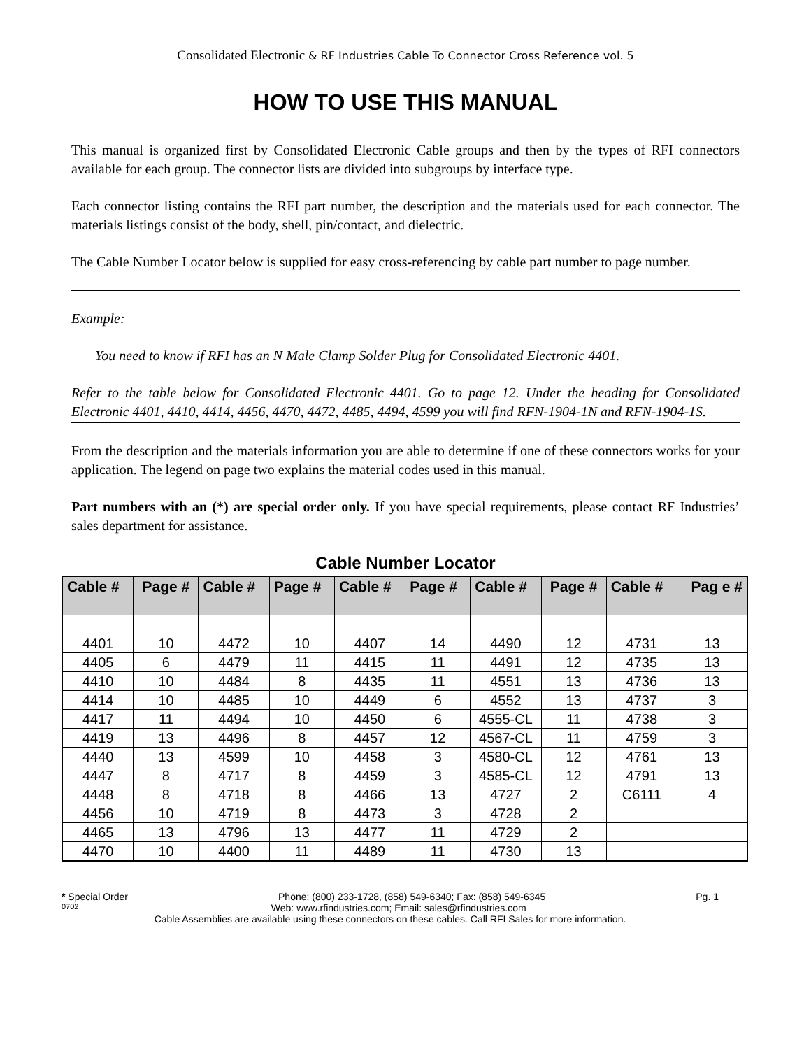Consolidated Electronic & RF Industries Cable To Connector Cross Reference vol. 5
HOW TO USE THIS MANUAL
This manual is organized first by Consolidated Electronic Cable groups and then by the types of RFI connectors available for each group. The connector lists are divided into subgroups by interface type.
Each connector listing contains the RFI part number, the description and the materials used for each connector. The materials listings consist of the body, shell, pin/contact, and dielectric.
The Cable Number Locator below is supplied for easy cross-referencing by cable part number to page number.
Example:
You need to know if RFI has an N Male Clamp Solder Plug for Consolidated Electronic 4401.
Refer to the table below for Consolidated Electronic 4401. Go to page 12. Under the heading for Consolidated Electronic 4401, 4410, 4414, 4456, 4470, 4472, 4485, 4494, 4599 you will find RFN-1904-1N and RFN-1904-1S.
From the description and the materials information you are able to determine if one of these connectors works for your application. The legend on page two explains the material codes used in this manual.
Part numbers with an (*) are special order only. If you have special requirements, please contact RF Industries’ sales department for assistance.
Cable Number Locator
| Cable # | Page # | Cable # | Page # | Cable # | Page # | Cable # | Page # | Cable # | Pag e # |
| --- | --- | --- | --- | --- | --- | --- | --- | --- | --- |
| 4401 | 10 | 4472 | 10 | 4407 | 14 | 4490 | 12 | 4731 | 13 |
| 4405 | 6 | 4479 | 11 | 4415 | 11 | 4491 | 12 | 4735 | 13 |
| 4410 | 10 | 4484 | 8 | 4435 | 11 | 4551 | 13 | 4736 | 13 |
| 4414 | 10 | 4485 | 10 | 4449 | 6 | 4552 | 13 | 4737 | 3 |
| 4417 | 11 | 4494 | 10 | 4450 | 6 | 4555-CL | 11 | 4738 | 3 |
| 4419 | 13 | 4496 | 8 | 4457 | 12 | 4567-CL | 11 | 4759 | 3 |
| 4440 | 13 | 4599 | 10 | 4458 | 3 | 4580-CL | 12 | 4761 | 13 |
| 4447 | 8 | 4717 | 8 | 4459 | 3 | 4585-CL | 12 | 4791 | 13 |
| 4448 | 8 | 4718 | 8 | 4466 | 13 | 4727 | 2 | C6111 | 4 |
| 4456 | 10 | 4719 | 8 | 4473 | 3 | 4728 | 2 | | |
| 4465 | 13 | 4796 | 13 | 4477 | 11 | 4729 | 2 | | |
| 4470 | 10 | 4400 | 11 | 4489 | 11 | 4730 | 13 | | |
* Special Order Phone: (800) 233-1728, (858) 549-6340; Fax: (858) 549-6345 Pg. 1
0702 Web: www.rfindustries.com; Email: sales@rfindustries.com
Cable Assemblies are available using these connectors on these cables. Call RFI Sales for more information.